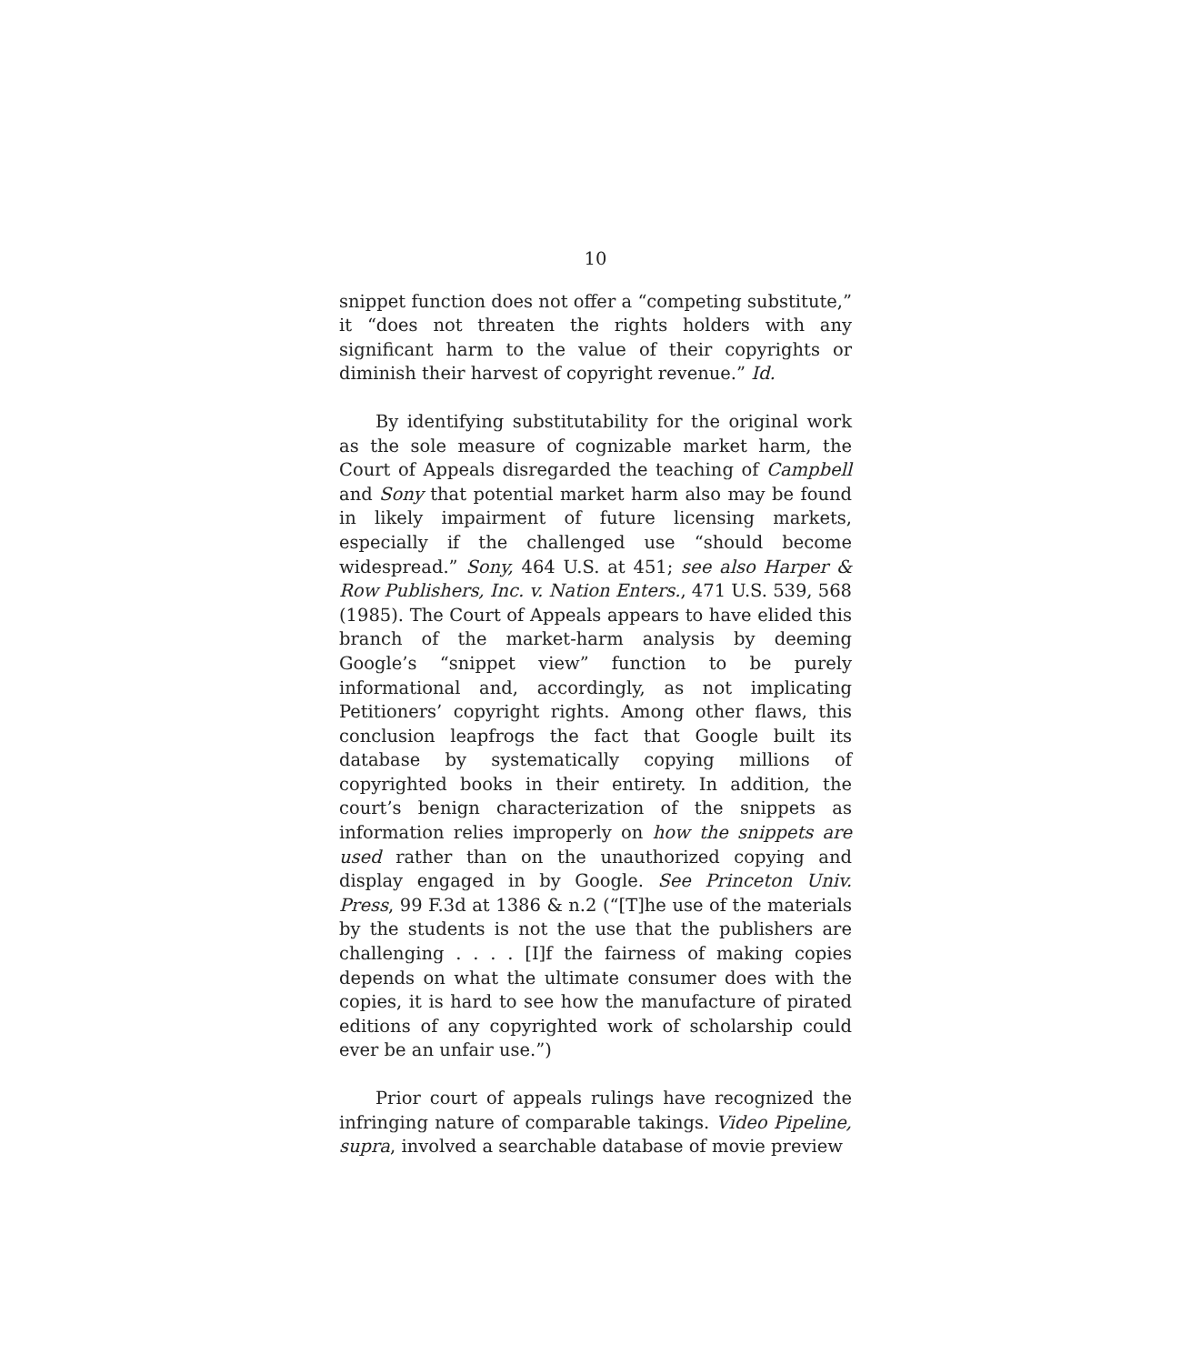10
snippet function does not offer a “competing substitute,” it “does not threaten the rights holders with any significant harm to the value of their copyrights or diminish their harvest of copyright revenue.” Id.
By identifying substitutability for the original work as the sole measure of cognizable market harm, the Court of Appeals disregarded the teaching of Campbell and Sony that potential market harm also may be found in likely impairment of future licensing markets, especially if the challenged use “should become widespread.” Sony, 464 U.S. at 451; see also Harper & Row Publishers, Inc. v. Nation Enters., 471 U.S. 539, 568 (1985). The Court of Appeals appears to have elided this branch of the market-harm analysis by deeming Google’s “snippet view” function to be purely informational and, accordingly, as not implicating Petitioners’ copyright rights. Among other flaws, this conclusion leapfrogs the fact that Google built its database by systematically copying millions of copyrighted books in their entirety. In addition, the court’s benign characterization of the snippets as information relies improperly on how the snippets are used rather than on the unauthorized copying and display engaged in by Google. See Princeton Univ. Press, 99 F.3d at 1386 & n.2 (“[T]he use of the materials by the students is not the use that the publishers are challenging . . . . [I]f the fairness of making copies depends on what the ultimate consumer does with the copies, it is hard to see how the manufacture of pirated editions of any copyrighted work of scholarship could ever be an unfair use.”)
Prior court of appeals rulings have recognized the infringing nature of comparable takings. Video Pipeline, supra, involved a searchable database of movie preview